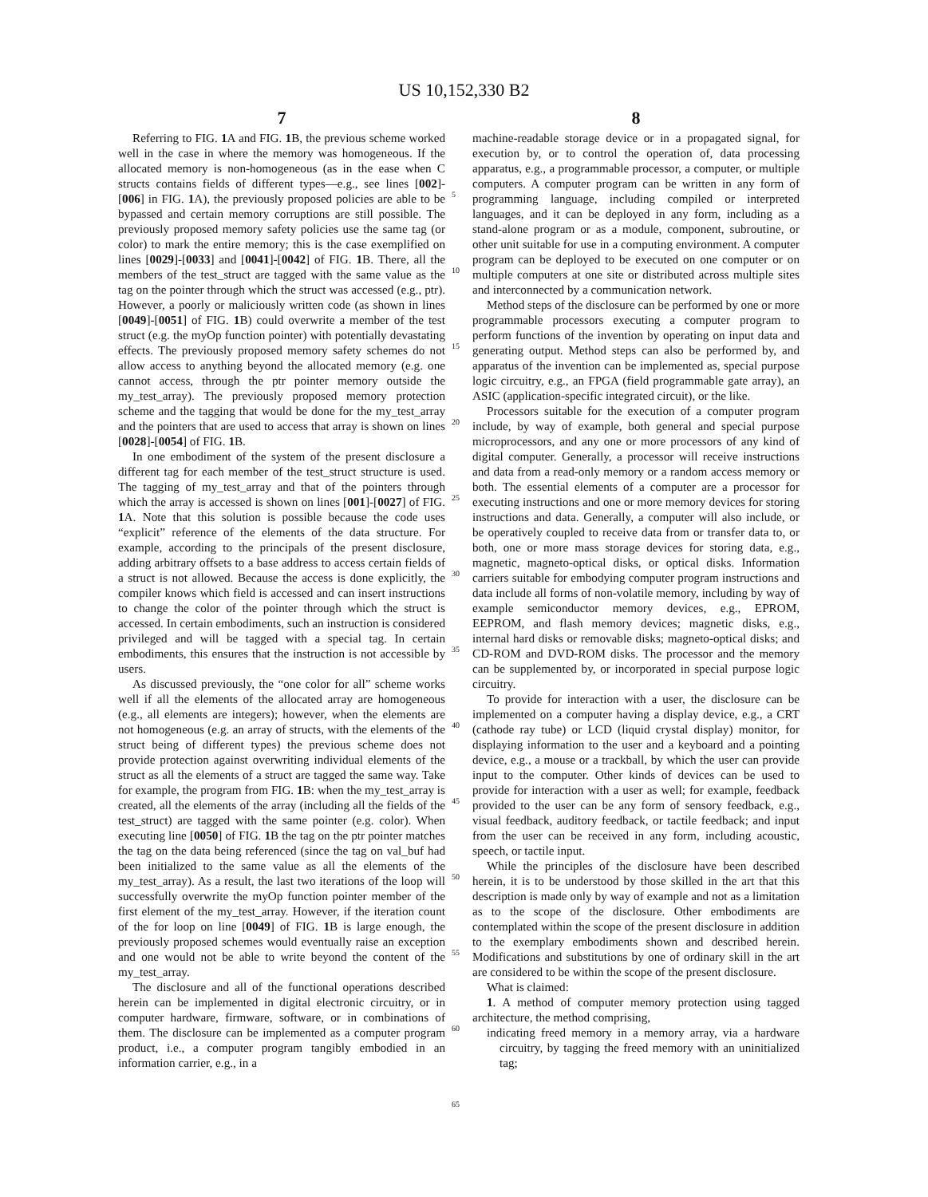US 10,152,330 B2
7
Referring to FIG. 1 A and FIG. 1 B, the previous scheme worked well in the case in where the memory was homogeneous. If the allocated memory is non-homogeneous (as in the ease when C structs contains fields of different types—e.g., see lines [002]-[006] in FIG. 1 A), the previously proposed policies are able to be bypassed and certain memory corruptions are still possible. The previously proposed memory safety policies use the same tag (or color) to mark the entire memory; this is the case exemplified on lines [0029]-[0033] and [0041]-[0042] of FIG. 1 B. There, all the members of the test_struct are tagged with the same value as the tag on the pointer through which the struct was accessed (e.g., ptr). However, a poorly or maliciously written code (as shown in lines [0049]-[0051] of FIG. 1 B) could overwrite a member of the test struct (e.g. the myOp function pointer) with potentially devastating effects. The previously proposed memory safety schemes do not allow access to anything beyond the allocated memory (e.g. one cannot access, through the ptr pointer memory outside the my_test_array). The previously proposed memory protection scheme and the tagging that would be done for the my_test_array and the pointers that are used to access that array is shown on lines [0028]-[0054] of FIG. 1 B.
In one embodiment of the system of the present disclosure a different tag for each member of the test_struct structure is used. The tagging of my_test_array and that of the pointers through which the array is accessed is shown on lines [001]-[0027] of FIG. 1 A. Note that this solution is possible because the code uses “explicit” reference of the elements of the data structure. For example, according to the principals of the present disclosure, adding arbitrary offsets to a base address to access certain fields of a struct is not allowed. Because the access is done explicitly, the compiler knows which field is accessed and can insert instructions to change the color of the pointer through which the struct is accessed. In certain embodiments, such an instruction is considered privileged and will be tagged with a special tag. In certain embodiments, this ensures that the instruction is not accessible by users.
As discussed previously, the “one color for all” scheme works well if all the elements of the allocated array are homogeneous (e.g., all elements are integers); however, when the elements are not homogeneous (e.g. an array of structs, with the elements of the struct being of different types) the previous scheme does not provide protection against overwriting individual elements of the struct as all the elements of a struct are tagged the same way. Take for example, the program from FIG. 1 B: when the my_test_array is created, all the elements of the array (including all the fields of the test_struct) are tagged with the same pointer (e.g. color). When executing line [0050] of FIG. 1 B the tag on the ptr pointer matches the tag on the data being referenced (since the tag on val_buf had been initialized to the same value as all the elements of the my_test_array). As a result, the last two iterations of the loop will successfully overwrite the myOp function pointer member of the first element of the my_test_array. However, if the iteration count of the for loop on line [0049] of FIG. 1 B is large enough, the previously proposed schemes would eventually raise an exception and one would not be able to write beyond the content of the my_test_array.
The disclosure and all of the functional operations described herein can be implemented in digital electronic circuitry, or in computer hardware, firmware, software, or in combinations of them. The disclosure can be implemented as a computer program product, i.e., a computer program tangibly embodied in an information carrier, e.g., in a
8
machine-readable storage device or in a propagated signal, for execution by, or to control the operation of, data processing apparatus, e.g., a programmable processor, a computer, or multiple computers. A computer program can be written in any form of programming language, including compiled or interpreted languages, and it can be deployed in any form, including as a stand-alone program or as a module, component, subroutine, or other unit suitable for use in a computing environment. A computer program can be deployed to be executed on one computer or on multiple computers at one site or distributed across multiple sites and interconnected by a communication network.
Method steps of the disclosure can be performed by one or more programmable processors executing a computer program to perform functions of the invention by operating on input data and generating output. Method steps can also be performed by, and apparatus of the invention can be implemented as, special purpose logic circuitry, e.g., an FPGA (field programmable gate array), an ASIC (application-specific integrated circuit), or the like.
Processors suitable for the execution of a computer program include, by way of example, both general and special purpose microprocessors, and any one or more processors of any kind of digital computer. Generally, a processor will receive instructions and data from a read-only memory or a random access memory or both. The essential elements of a computer are a processor for executing instructions and one or more memory devices for storing instructions and data. Generally, a computer will also include, or be operatively coupled to receive data from or transfer data to, or both, one or more mass storage devices for storing data, e.g., magnetic, magneto-optical disks, or optical disks. Information carriers suitable for embodying computer program instructions and data include all forms of non-volatile memory, including by way of example semiconductor memory devices, e.g., EPROM, EEPROM, and flash memory devices; magnetic disks, e.g., internal hard disks or removable disks; magneto-optical disks; and CD-ROM and DVD-ROM disks. The processor and the memory can be supplemented by, or incorporated in special purpose logic circuitry.
To provide for interaction with a user, the disclosure can be implemented on a computer having a display device, e.g., a CRT (cathode ray tube) or LCD (liquid crystal display) monitor, for displaying information to the user and a keyboard and a pointing device, e.g., a mouse or a trackball, by which the user can provide input to the computer. Other kinds of devices can be used to provide for interaction with a user as well; for example, feedback provided to the user can be any form of sensory feedback, e.g., visual feedback, auditory feedback, or tactile feedback; and input from the user can be received in any form, including acoustic, speech, or tactile input.
While the principles of the disclosure have been described herein, it is to be understood by those skilled in the art that this description is made only by way of example and not as a limitation as to the scope of the disclosure. Other embodiments are contemplated within the scope of the present disclosure in addition to the exemplary embodiments shown and described herein. Modifications and substitutions by one of ordinary skill in the art are considered to be within the scope of the present disclosure.
What is claimed:
1. A method of computer memory protection using tagged architecture, the method comprising,
indicating freed memory in a memory array, via a hardware circuitry, by tagging the freed memory with an uninitialized tag;
5
10
15
20
25
30
35
40
45
50
55
60
65